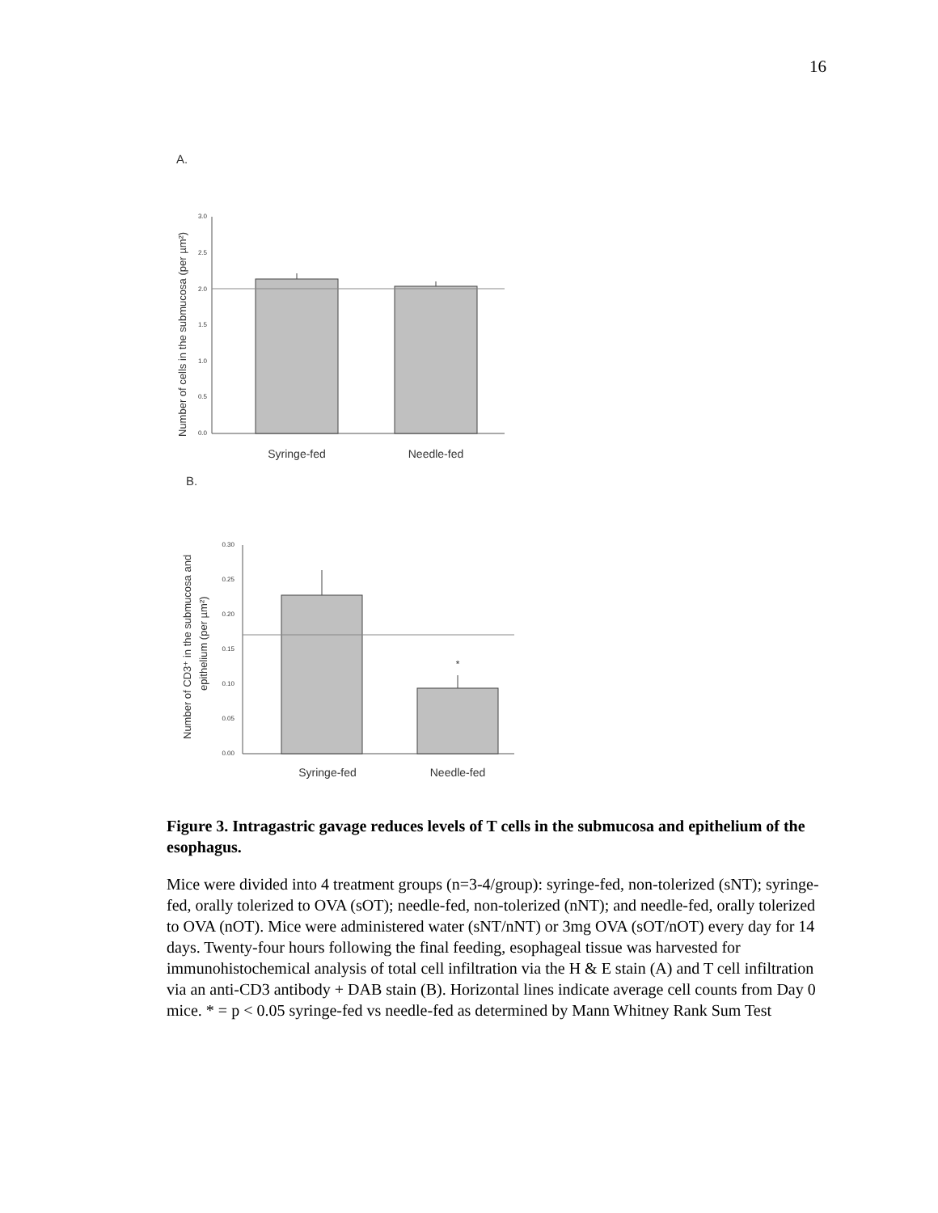16
A.
Number of cells in the submucosa (per µm²)
3.0
2.5
2.0
1.5
1.0
0.5
0.0
Syringe-fed
Needle-fed
B.
Number of CD3⁺ in the submucosa and
epithelium (per µm²)
0.30
0.25
0.20
0.15
0.10
0.05
0.00
*
Syringe-fed
Needle-fed
Figure 3. Intragastric gavage reduces levels of T cells in the submucosa and epithelium of the esophagus.
Mice were divided into 4 treatment groups (n=3-4/group): syringe-fed, non-tolerized (sNT); syringe-fed, orally tolerized to OVA (sOT); needle-fed, non-tolerized (nNT); and needle-fed, orally tolerized to OVA (nOT). Mice were administered water (sNT/nNT) or 3mg OVA (sOT/nOT) every day for 14 days. Twenty-four hours following the final feeding, esophageal tissue was harvested for immunohistochemical analysis of total cell infiltration via the H & E stain (A) and T cell infiltration via an anti-CD3 antibody + DAB stain (B). Horizontal lines indicate average cell counts from Day 0 mice. * = p < 0.05 syringe-fed vs needle-fed as determined by Mann Whitney Rank Sum Test